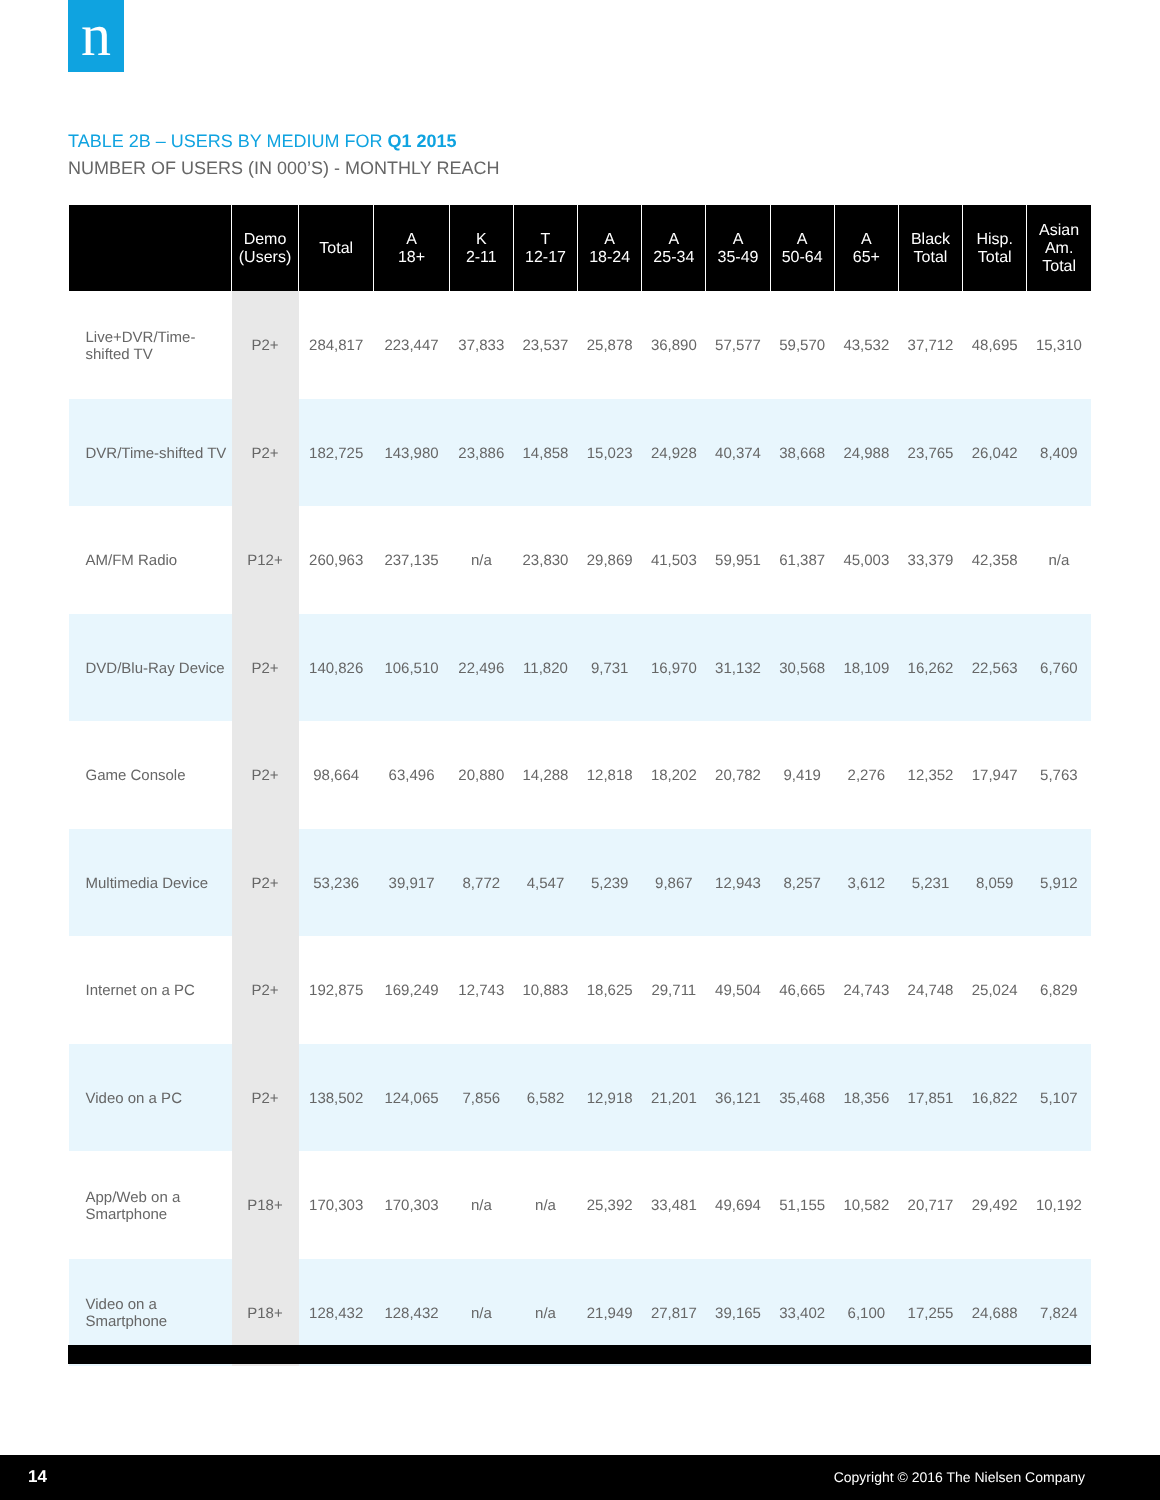n
TABLE 2B – USERS BY MEDIUM FOR Q1 2015
NUMBER OF USERS (IN 000’S) - MONTHLY REACH
| | Demo (Users) | Total | A 18+ | K 2-11 | T 12-17 | A 18-24 | A 25-34 | A 35-49 | A 50-64 | A 65+ | Black Total | Hisp. Total | Asian Am. Total |
| --- | --- | --- | --- | --- | --- | --- | --- | --- | --- | --- | --- | --- | --- |
| Live+DVR/Time-shifted TV | P2+ | 284,817 | 223,447 | 37,833 | 23,537 | 25,878 | 36,890 | 57,577 | 59,570 | 43,532 | 37,712 | 48,695 | 15,310 |
| DVR/Time-shifted TV | P2+ | 182,725 | 143,980 | 23,886 | 14,858 | 15,023 | 24,928 | 40,374 | 38,668 | 24,988 | 23,765 | 26,042 | 8,409 |
| AM/FM Radio | P12+ | 260,963 | 237,135 | n/a | 23,830 | 29,869 | 41,503 | 59,951 | 61,387 | 45,003 | 33,379 | 42,358 | n/a |
| DVD/Blu-Ray Device | P2+ | 140,826 | 106,510 | 22,496 | 11,820 | 9,731 | 16,970 | 31,132 | 30,568 | 18,109 | 16,262 | 22,563 | 6,760 |
| Game Console | P2+ | 98,664 | 63,496 | 20,880 | 14,288 | 12,818 | 18,202 | 20,782 | 9,419 | 2,276 | 12,352 | 17,947 | 5,763 |
| Multimedia Device | P2+ | 53,236 | 39,917 | 8,772 | 4,547 | 5,239 | 9,867 | 12,943 | 8,257 | 3,612 | 5,231 | 8,059 | 5,912 |
| Internet on a PC | P2+ | 192,875 | 169,249 | 12,743 | 10,883 | 18,625 | 29,711 | 49,504 | 46,665 | 24,743 | 24,748 | 25,024 | 6,829 |
| Video on a PC | P2+ | 138,502 | 124,065 | 7,856 | 6,582 | 12,918 | 21,201 | 36,121 | 35,468 | 18,356 | 17,851 | 16,822 | 5,107 |
| App/Web on a Smartphone | P18+ | 170,303 | 170,303 | n/a | n/a | 25,392 | 33,481 | 49,694 | 51,155 | 10,582 | 20,717 | 29,492 | 10,192 |
| Video on a Smartphone | P18+ | 128,432 | 128,432 | n/a | n/a | 21,949 | 27,817 | 39,165 | 33,402 | 6,100 | 17,255 | 24,688 | 7,824 |
14 Copyright © 2016 The Nielsen Company